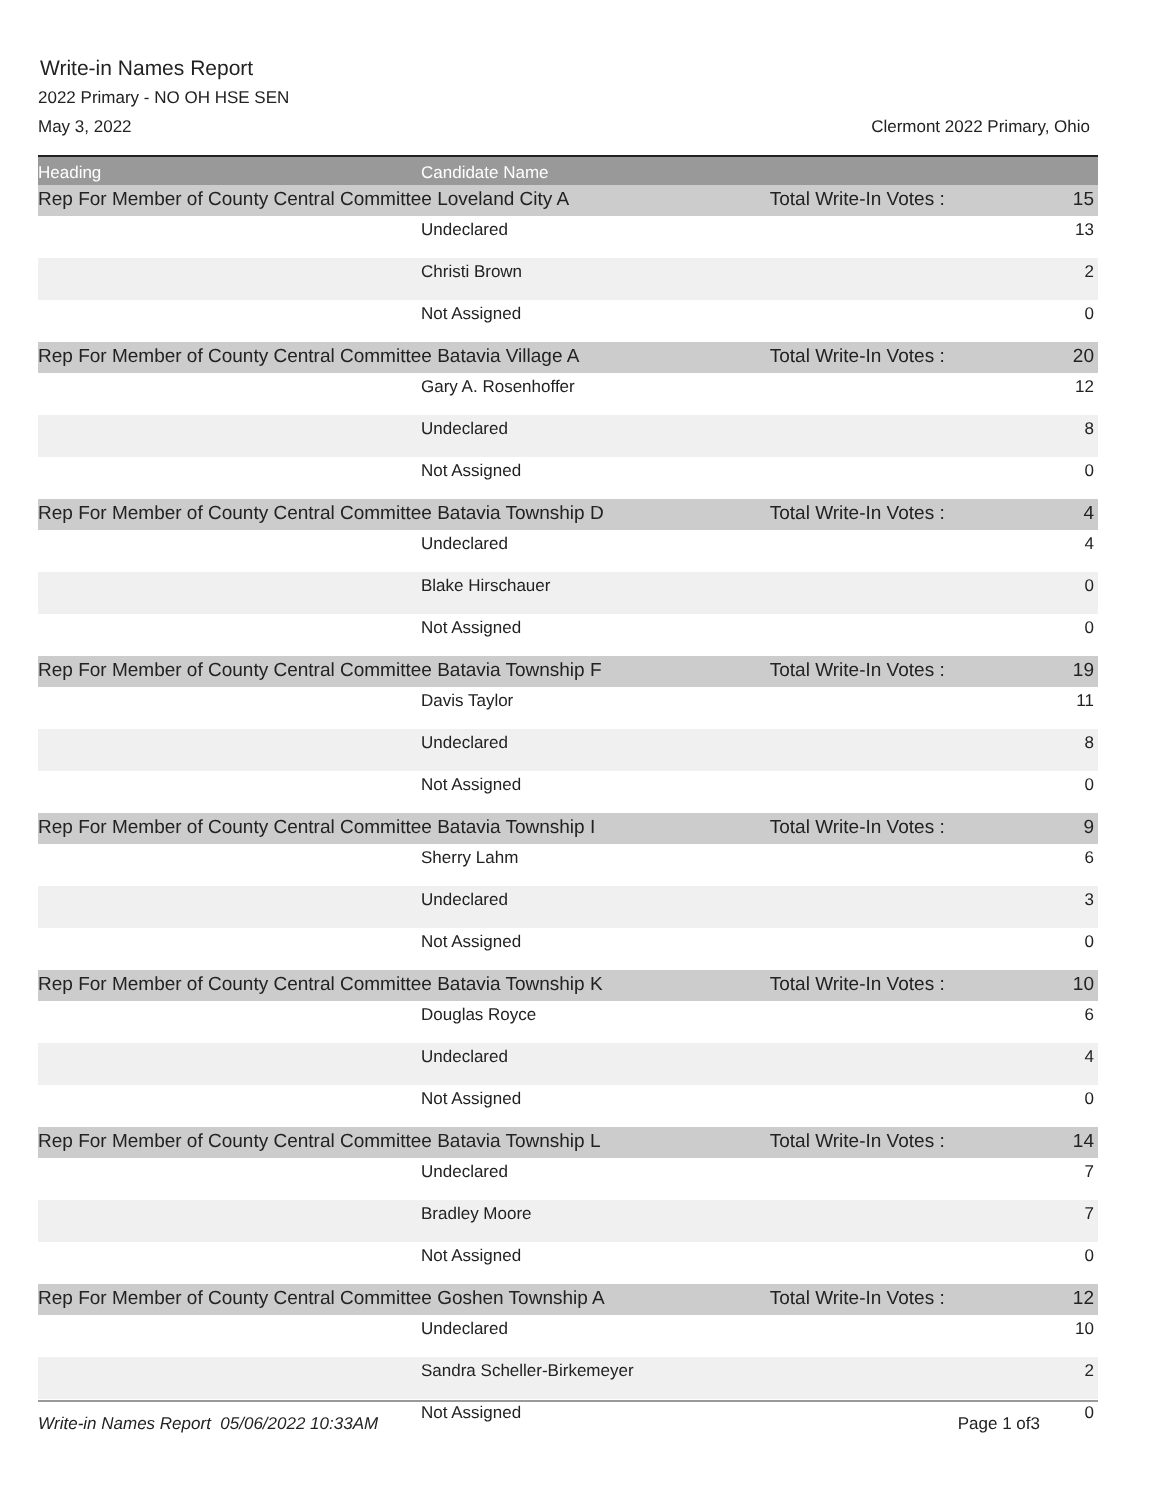Write-in Names Report
2022 Primary - NO OH HSE SEN
May 3, 2022 Clermont 2022 Primary, Ohio
| Heading | Candidate Name | | |
| --- | --- | --- | --- |
| Rep For Member of County Central Committee Loveland City A | | Total Write-In Votes : | 15 |
| | Undeclared | | 13 |
| | Christi Brown | | 2 |
| | Not Assigned | | 0 |
| Rep For Member of County Central Committee Batavia Village A | | Total Write-In Votes : | 20 |
| | Gary A. Rosenhoffer | | 12 |
| | Undeclared | | 8 |
| | Not Assigned | | 0 |
| Rep For Member of County Central Committee Batavia Township D | | Total Write-In Votes : | 4 |
| | Undeclared | | 4 |
| | Blake Hirschauer | | 0 |
| | Not Assigned | | 0 |
| Rep For Member of County Central Committee Batavia Township F | | Total Write-In Votes : | 19 |
| | Davis Taylor | | 11 |
| | Undeclared | | 8 |
| | Not Assigned | | 0 |
| Rep For Member of County Central Committee Batavia Township I | | Total Write-In Votes : | 9 |
| | Sherry Lahm | | 6 |
| | Undeclared | | 3 |
| | Not Assigned | | 0 |
| Rep For Member of County Central Committee Batavia Township K | | Total Write-In Votes : | 10 |
| | Douglas Royce | | 6 |
| | Undeclared | | 4 |
| | Not Assigned | | 0 |
| Rep For Member of County Central Committee Batavia Township L | | Total Write-In Votes : | 14 |
| | Undeclared | | 7 |
| | Bradley Moore | | 7 |
| | Not Assigned | | 0 |
| Rep For Member of County Central Committee Goshen Township A | | Total Write-In Votes : | 12 |
| | Undeclared | | 10 |
| | Sandra Scheller-Birkemeyer | | 2 |
| | Not Assigned | | 0 |
Write-in Names Report 05/06/2022 10:33AM Page 1 of3